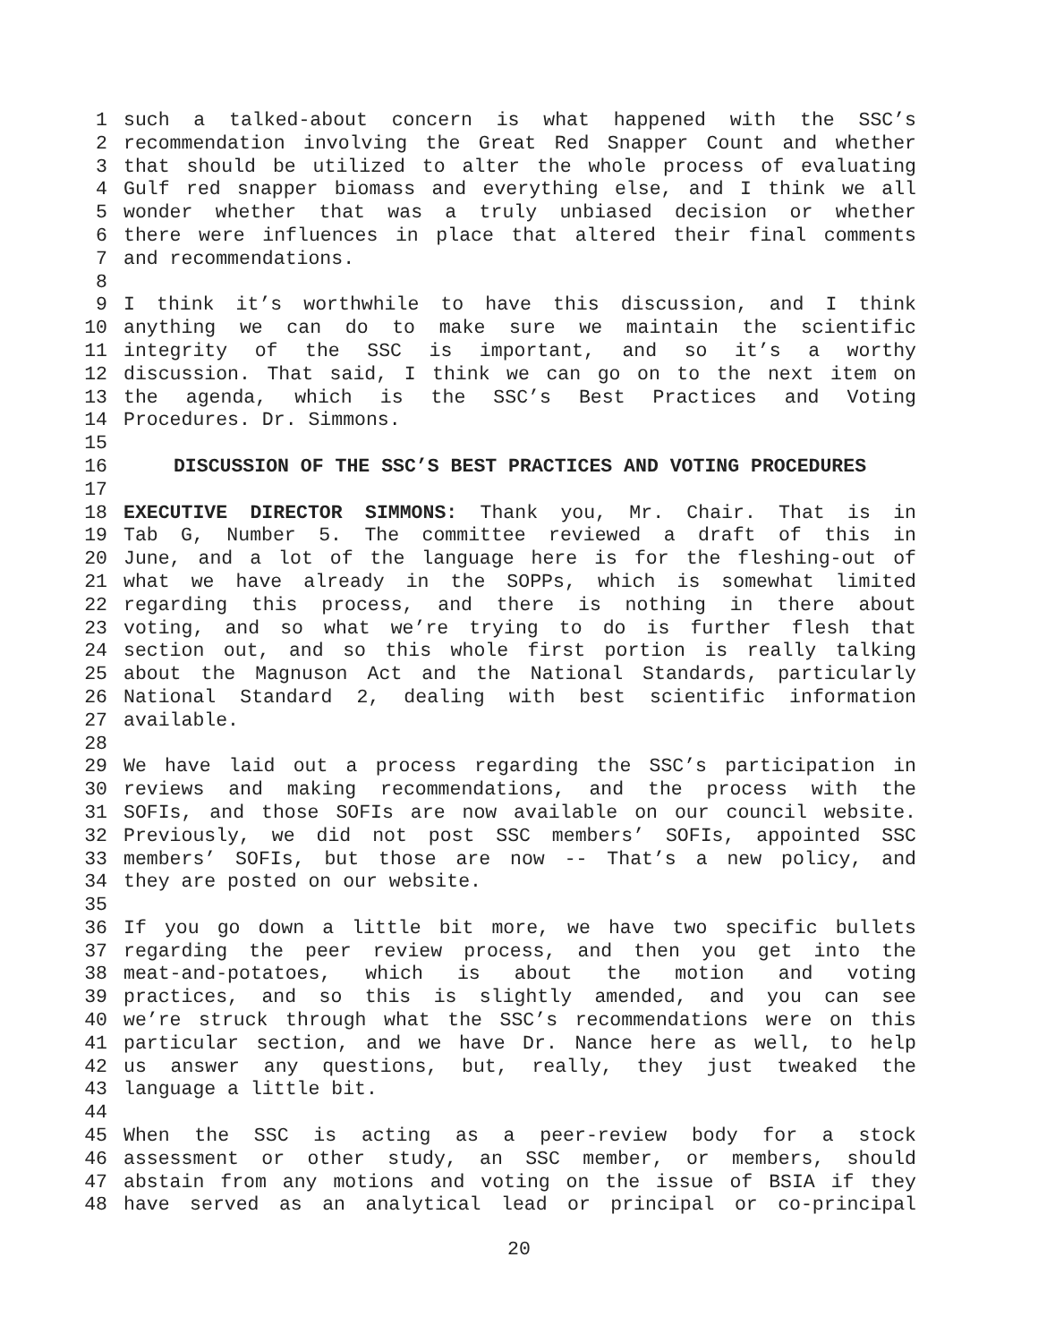1 such a talked-about concern is what happened with the SSC’s
2 recommendation involving the Great Red Snapper Count and whether
3 that should be utilized to alter the whole process of evaluating
4 Gulf red snapper biomass and everything else, and I think we all
5 wonder whether that was a truly unbiased decision or whether
6 there were influences in place that altered their final comments
7 and recommendations.
8
9 I think it’s worthwhile to have this discussion, and I think
10 anything we can do to make sure we maintain the scientific
11 integrity of the SSC is important, and so it’s a worthy
12 discussion. That said, I think we can go on to the next item on
13 the agenda, which is the SSC’s Best Practices and Voting
14 Procedures. Dr. Simmons.
15
16 DISCUSSION OF THE SSC’S BEST PRACTICES AND VOTING PROCEDURES
17
18 EXECUTIVE DIRECTOR SIMMONS: Thank you, Mr. Chair. That is in
19 Tab G, Number 5. The committee reviewed a draft of this in
20 June, and a lot of the language here is for the fleshing-out of
21 what we have already in the SOPPs, which is somewhat limited
22 regarding this process, and there is nothing in there about
23 voting, and so what we’re trying to do is further flesh that
24 section out, and so this whole first portion is really talking
25 about the Magnuson Act and the National Standards, particularly
26 National Standard 2, dealing with best scientific information
27 available.
28
29 We have laid out a process regarding the SSC’s participation in
30 reviews and making recommendations, and the process with the
31 SOFIs, and those SOFIs are now available on our council website.
32 Previously, we did not post SSC members’ SOFIs, appointed SSC
33 members’ SOFIs, but those are now -- That’s a new policy, and
34 they are posted on our website.
35
36 If you go down a little bit more, we have two specific bullets
37 regarding the peer review process, and then you get into the
38 meat-and-potatoes, which is about the motion and voting
39 practices, and so this is slightly amended, and you can see
40 we’re struck through what the SSC’s recommendations were on this
41 particular section, and we have Dr. Nance here as well, to help
42 us answer any questions, but, really, they just tweaked the
43 language a little bit.
44
45 When the SSC is acting as a peer-review body for a stock
46 assessment or other study, an SSC member, or members, should
47 abstain from any motions and voting on the issue of BSIA if they
48 have served as an analytical lead or principal or co-principal
20